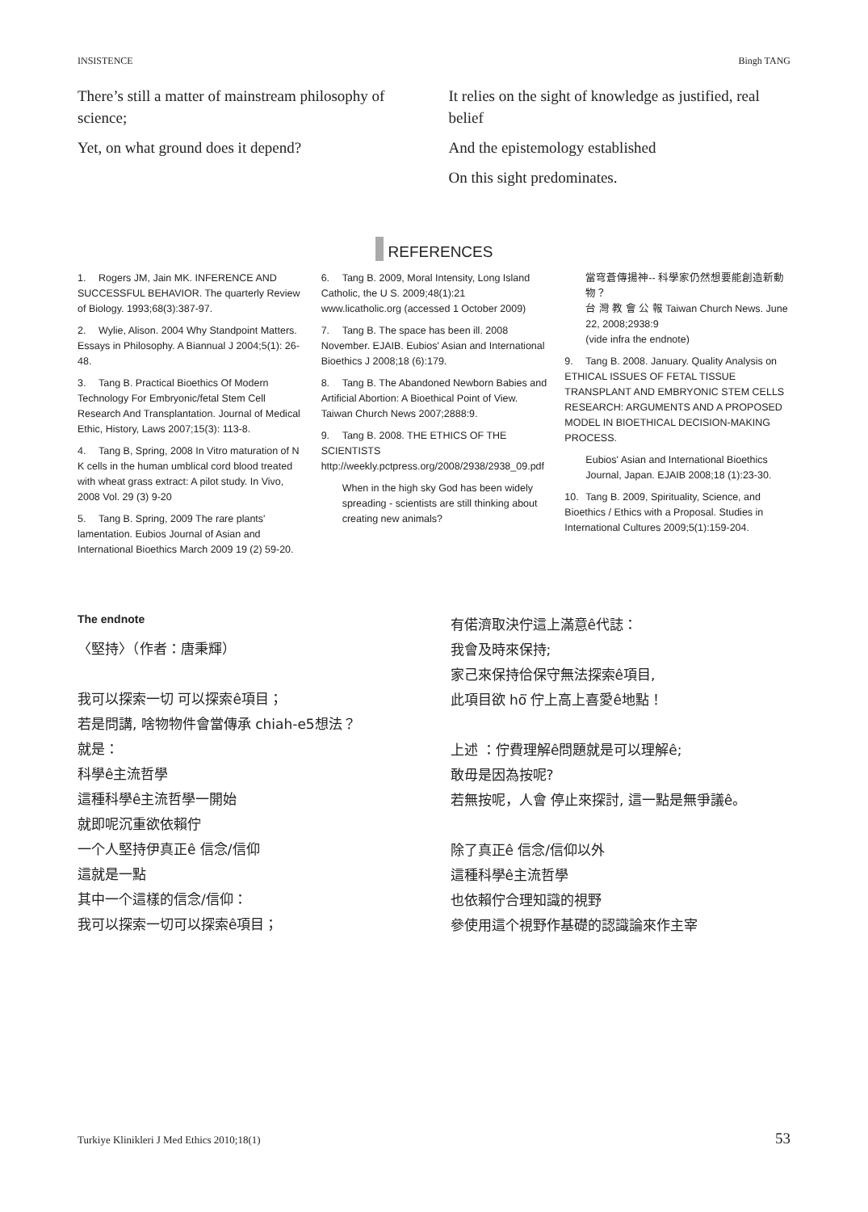INSISTENCE Bingh TANG
There’s still a matter of mainstream philosophy of science;
Yet, on what ground does it depend?
It relies on the sight of knowledge as justified, real belief
And the epistemology established
On this sight predominates.
REFERENCES
1. Rogers JM, Jain MK. INFERENCE AND SUCCESSFUL BEHAVIOR. The quarterly Review of Biology. 1993;68(3):387-97.
2. Wylie, Alison. 2004 Why Standpoint Matters. Essays in Philosophy. A Biannual J 2004;5(1): 26-48.
3. Tang B. Practical Bioethics Of Modern Technology For Embryonic/fetal Stem Cell Research And Transplantation. Journal of Medical Ethic, History, Laws 2007;15(3): 113-8.
4. Tang B, Spring, 2008 In Vitro maturation of N K cells in the human umblical cord blood treated with wheat grass extract: A pilot study. In Vivo, 2008 Vol. 29 (3) 9-20
5. Tang B. Spring, 2009 The rare plants' lamentation. Eubios Journal of Asian and International Bioethics March 2009 19 (2) 59-20.
6. Tang B. 2009, Moral Intensity, Long Island Catholic, the U S. 2009;48(1):21 www.licatholic.org (accessed 1 October 2009)
7. Tang B. The space has been ill. 2008 November. EJAIB. Eubios' Asian and International Bioethics J 2008;18 (6):179.
8. Tang B. The Abandoned Newborn Babies and Artificial Abortion: A Bioethical Point of View. Taiwan Church News 2007;2888:9.
9. Tang B. 2008. THE ETHICS OF THE SCIENTISTS http://weekly.pctpress.org/2008/2938/2938_09.pdf
When in the high sky God has been widely spreading - scientists are still thinking about creating new animals?
當穹蒼傳揚神-- 科學家仍然想要能創造新動物？
台 灣 教 會 公 報 Taiwan Church News. June 22, 2008;2938:9
(vide infra the endnote)
9. Tang B. 2008. January. Quality Analysis on ETHICAL ISSUES OF FETAL TISSUE TRANSPLANT AND EMBRYONIC STEM CELLS RESEARCH: ARGUMENTS AND A PROPOSED MODEL IN BIOETHICAL DECISION-MAKING PROCESS.
Eubios' Asian and International Bioethics Journal, Japan. EJAIB 2008;18 (1):23-30.
10. Tang B. 2009, Spirituality, Science, and Bioethics / Ethics with a Proposal. Studies in International Cultures 2009;5(1):159-204.
The endnote
〈堅持〉（作者：唐秉輝）
我可以探索一切 可以探索ê項目；
若是問講, 啥物物件會當傳承 chiah-e5想法？
就是：
科學ê主流哲學
這種科學ê主流哲學一開始
就即呢沉重欲依賴佇
一个人堅持伊真正ê 信念/信仰
這就是一點
其中一个這樣的信念/信仰：
我可以探索一切可以探索ê項目；
有偌濟取決佇這上滿意ê代誌：
我會及時來保持;
家己來保持佮保守無法探索ê項目,
此項目欲 hō͘ 佇上高上喜愛ê地點！
上述 ：佇費理解ê問題就是可以理解ê;
敢毋是因為按呢?
若無按呢，人會 停止來探討, 這一點是無爭議ê。
除了真正ê 信念/信仰以外
這種科學ê主流哲學
也依賴佇合理知識的視野
參使用這个視野作基礎的認識論來作主宰
Turkiye Klinikleri J Med Ethics 2010;18(1) 53